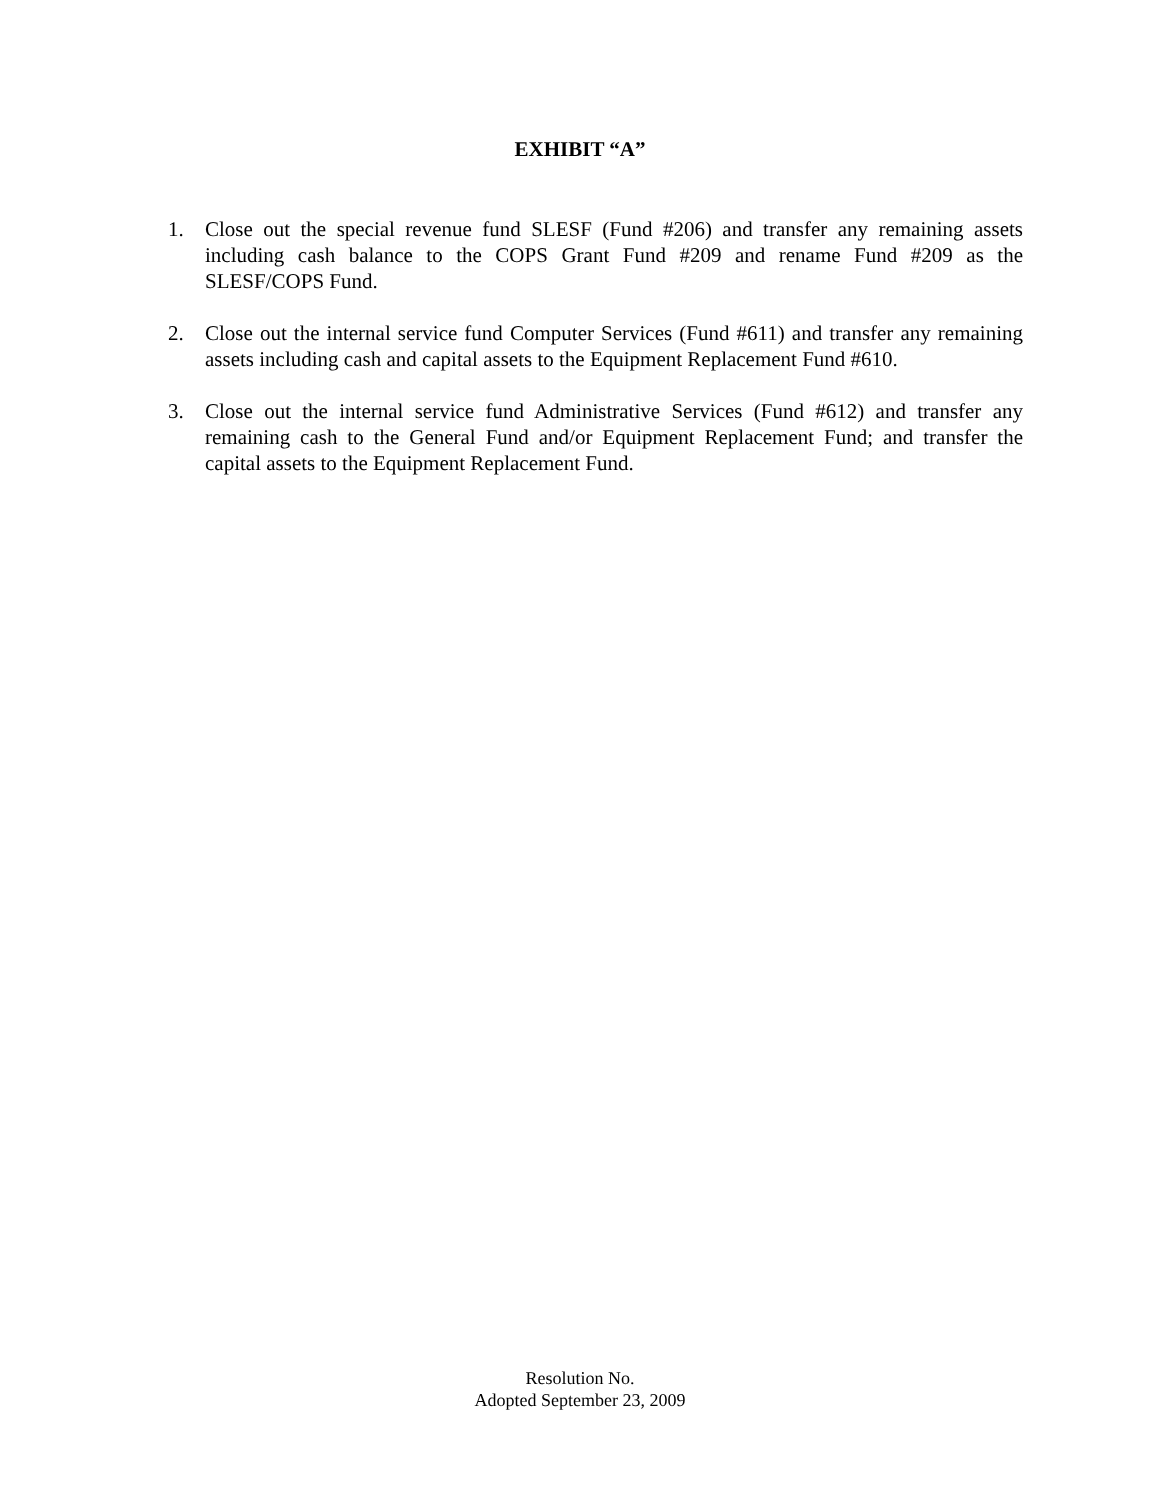EXHIBIT “A”
1. Close out the special revenue fund SLESF (Fund #206) and transfer any remaining assets including cash balance to the COPS Grant Fund #209 and rename Fund #209 as the SLESF/COPS Fund.
2. Close out the internal service fund Computer Services (Fund #611) and transfer any remaining assets including cash and capital assets to the Equipment Replacement Fund #610.
3. Close out the internal service fund Administrative Services (Fund #612) and transfer any remaining cash to the General Fund and/or Equipment Replacement Fund; and transfer the capital assets to the Equipment Replacement Fund.
Resolution No.
Adopted September 23, 2009